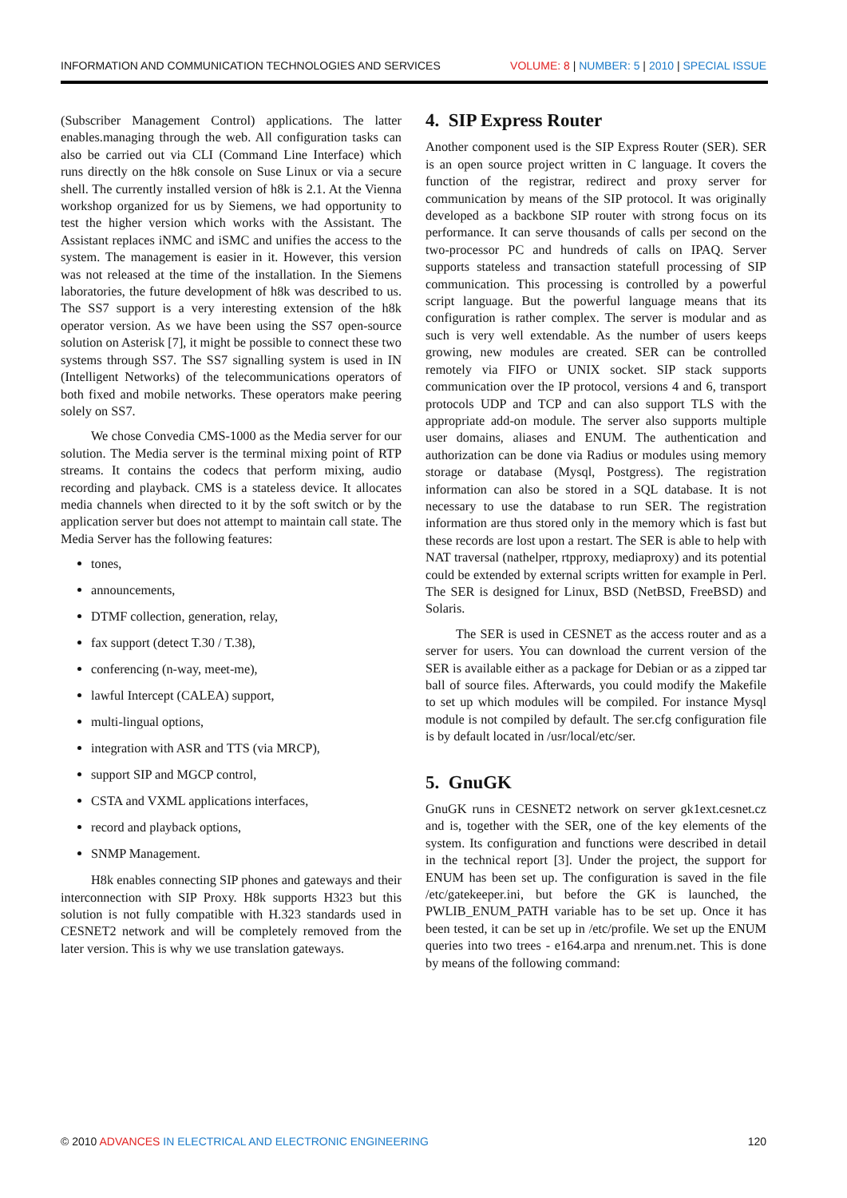INFORMATION AND COMMUNICATION TECHNOLOGIES AND SERVICES VOLUME: 8 | NUMBER: 5 | 2010 | SPECIAL ISSUE
(Subscriber Management Control) applications. The latter enables.managing through the web. All configuration tasks can also be carried out via CLI (Command Line Interface) which runs directly on the h8k console on Suse Linux or via a secure shell. The currently installed version of h8k is 2.1. At the Vienna workshop organized for us by Siemens, we had opportunity to test the higher version which works with the Assistant. The Assistant replaces iNMC and iSMC and unifies the access to the system. The management is easier in it. However, this version was not released at the time of the installation. In the Siemens laboratories, the future development of h8k was described to us. The SS7 support is a very interesting extension of the h8k operator version. As we have been using the SS7 open-source solution on Asterisk [7], it might be possible to connect these two systems through SS7. The SS7 signalling system is used in IN (Intelligent Networks) of the telecommunications operators of both fixed and mobile networks. These operators make peering solely on SS7.
We chose Convedia CMS-1000 as the Media server for our solution. The Media server is the terminal mixing point of RTP streams. It contains the codecs that perform mixing, audio recording and playback. CMS is a stateless device. It allocates media channels when directed to it by the soft switch or by the application server but does not attempt to maintain call state. The Media Server has the following features:
tones,
announcements,
DTMF collection, generation, relay,
fax support (detect T.30 / T.38),
conferencing (n-way, meet-me),
lawful Intercept (CALEA) support,
multi-lingual options,
integration with ASR and TTS (via MRCP),
support SIP and MGCP control,
CSTA and VXML applications interfaces,
record and playback options,
SNMP Management.
H8k enables connecting SIP phones and gateways and their interconnection with SIP Proxy. H8k supports H323 but this solution is not fully compatible with H.323 standards used in CESNET2 network and will be completely removed from the later version. This is why we use translation gateways.
4. SIP Express Router
Another component used is the SIP Express Router (SER). SER is an open source project written in C language. It covers the function of the registrar, redirect and proxy server for communication by means of the SIP protocol. It was originally developed as a backbone SIP router with strong focus on its performance. It can serve thousands of calls per second on the two-processor PC and hundreds of calls on IPAQ. Server supports stateless and transaction statefull processing of SIP communication. This processing is controlled by a powerful script language. But the powerful language means that its configuration is rather complex. The server is modular and as such is very well extendable. As the number of users keeps growing, new modules are created. SER can be controlled remotely via FIFO or UNIX socket. SIP stack supports communication over the IP protocol, versions 4 and 6, transport protocols UDP and TCP and can also support TLS with the appropriate add-on module. The server also supports multiple user domains, aliases and ENUM. The authentication and authorization can be done via Radius or modules using memory storage or database (Mysql, Postgress). The registration information can also be stored in a SQL database. It is not necessary to use the database to run SER. The registration information are thus stored only in the memory which is fast but these records are lost upon a restart. The SER is able to help with NAT traversal (nathelper, rtpproxy, mediaproxy) and its potential could be extended by external scripts written for example in Perl. The SER is designed for Linux, BSD (NetBSD, FreeBSD) and Solaris.
The SER is used in CESNET as the access router and as a server for users. You can download the current version of the SER is available either as a package for Debian or as a zipped tar ball of source files. Afterwards, you could modify the Makefile to set up which modules will be compiled. For instance Mysql module is not compiled by default. The ser.cfg configuration file is by default located in /usr/local/etc/ser.
5. GnuGK
GnuGK runs in CESNET2 network on server gk1ext.cesnet.cz and is, together with the SER, one of the key elements of the system. Its configuration and functions were described in detail in the technical report [3]. Under the project, the support for ENUM has been set up. The configuration is saved in the file /etc/gatekeeper.ini, but before the GK is launched, the PWLIB_ENUM_PATH variable has to be set up. Once it has been tested, it can be set up in /etc/profile. We set up the ENUM queries into two trees - e164.arpa and nrenum.net. This is done by means of the following command:
© 2010 ADVANCES IN ELECTRICAL AND ELECTRONIC ENGINEERING 120